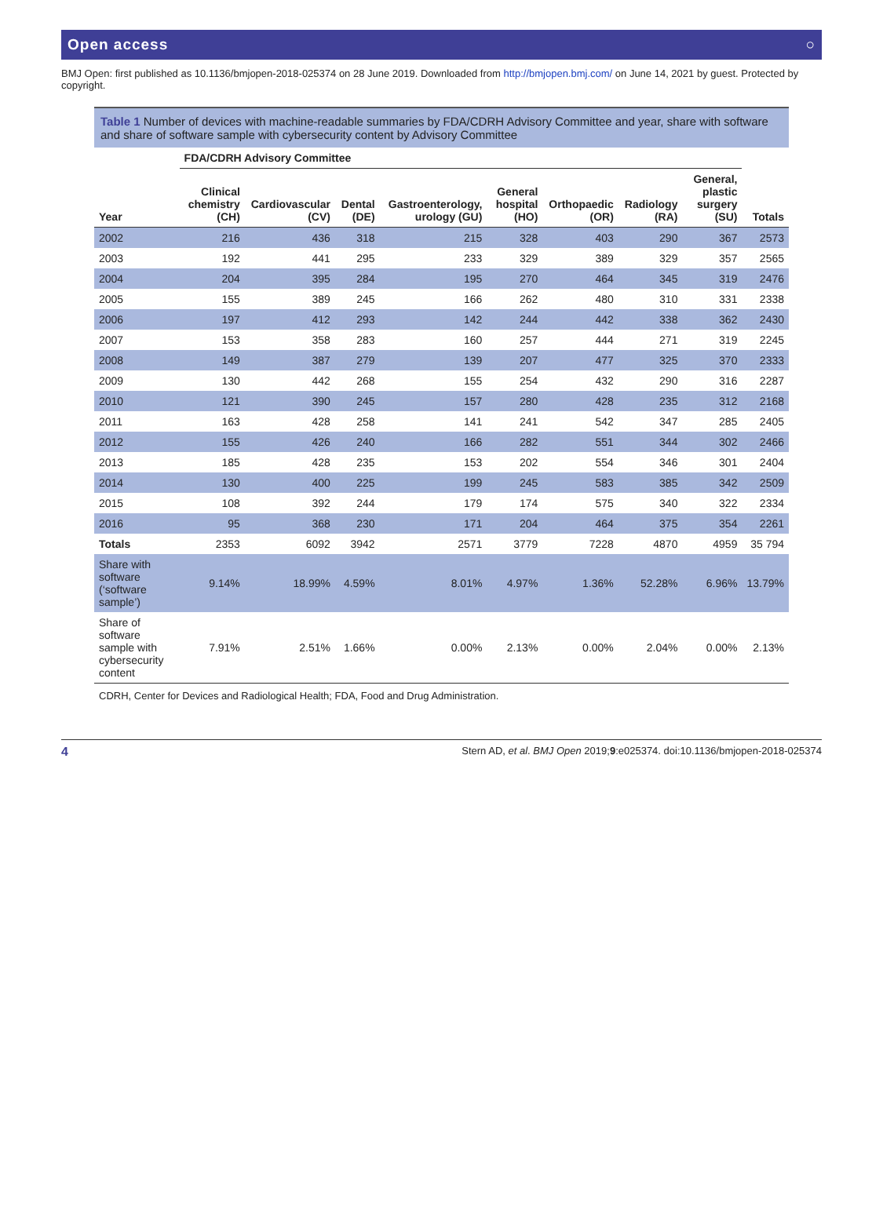Open access ○
BMJ Open: first published as 10.1136/bmjopen-2018-025374 on 28 June 2019. Downloaded from http://bmjopen.bmj.com/ on June 14, 2021 by guest. Protected by copyright.
Table 1 Number of devices with machine-readable summaries by FDA/CDRH Advisory Committee and year, share with software and share of software sample with cybersecurity content by Advisory Committee
| | FDA/CDRH Advisory Committee | | | | | | | | |
| --- | --- | --- | --- | --- | --- | --- | --- | --- | --- |
| Year | Clinical chemistry (CH) | Cardiovascular (CV) | Dental (DE) | Gastroenterology, urology (GU) | General hospital (HO) | Orthopaedic (OR) | Radiology (RA) | General, plastic surgery (SU) | Totals |
| 2002 | 216 | 436 | 318 | 215 | 328 | 403 | 290 | 367 | 2573 |
| 2003 | 192 | 441 | 295 | 233 | 329 | 389 | 329 | 357 | 2565 |
| 2004 | 204 | 395 | 284 | 195 | 270 | 464 | 345 | 319 | 2476 |
| 2005 | 155 | 389 | 245 | 166 | 262 | 480 | 310 | 331 | 2338 |
| 2006 | 197 | 412 | 293 | 142 | 244 | 442 | 338 | 362 | 2430 |
| 2007 | 153 | 358 | 283 | 160 | 257 | 444 | 271 | 319 | 2245 |
| 2008 | 149 | 387 | 279 | 139 | 207 | 477 | 325 | 370 | 2333 |
| 2009 | 130 | 442 | 268 | 155 | 254 | 432 | 290 | 316 | 2287 |
| 2010 | 121 | 390 | 245 | 157 | 280 | 428 | 235 | 312 | 2168 |
| 2011 | 163 | 428 | 258 | 141 | 241 | 542 | 347 | 285 | 2405 |
| 2012 | 155 | 426 | 240 | 166 | 282 | 551 | 344 | 302 | 2466 |
| 2013 | 185 | 428 | 235 | 153 | 202 | 554 | 346 | 301 | 2404 |
| 2014 | 130 | 400 | 225 | 199 | 245 | 583 | 385 | 342 | 2509 |
| 2015 | 108 | 392 | 244 | 179 | 174 | 575 | 340 | 322 | 2334 |
| 2016 | 95 | 368 | 230 | 171 | 204 | 464 | 375 | 354 | 2261 |
| Totals | 2353 | 6092 | 3942 | 2571 | 3779 | 7228 | 4870 | 4959 | 35 794 |
| Share with software (‘software sample’) | 9.14% | 18.99% | 4.59% | 8.01% | 4.97% | 1.36% | 52.28% | 6.96% | 13.79% |
| Share of software sample with cybersecurity content | 7.91% | 2.51% | 1.66% | 0.00% | 2.13% | 0.00% | 2.04% | 0.00% | 2.13% |
CDRH, Center for Devices and Radiological Health; FDA, Food and Drug Administration.
4 Stern AD, et al. BMJ Open 2019;9:e025374. doi:10.1136/bmjopen-2018-025374